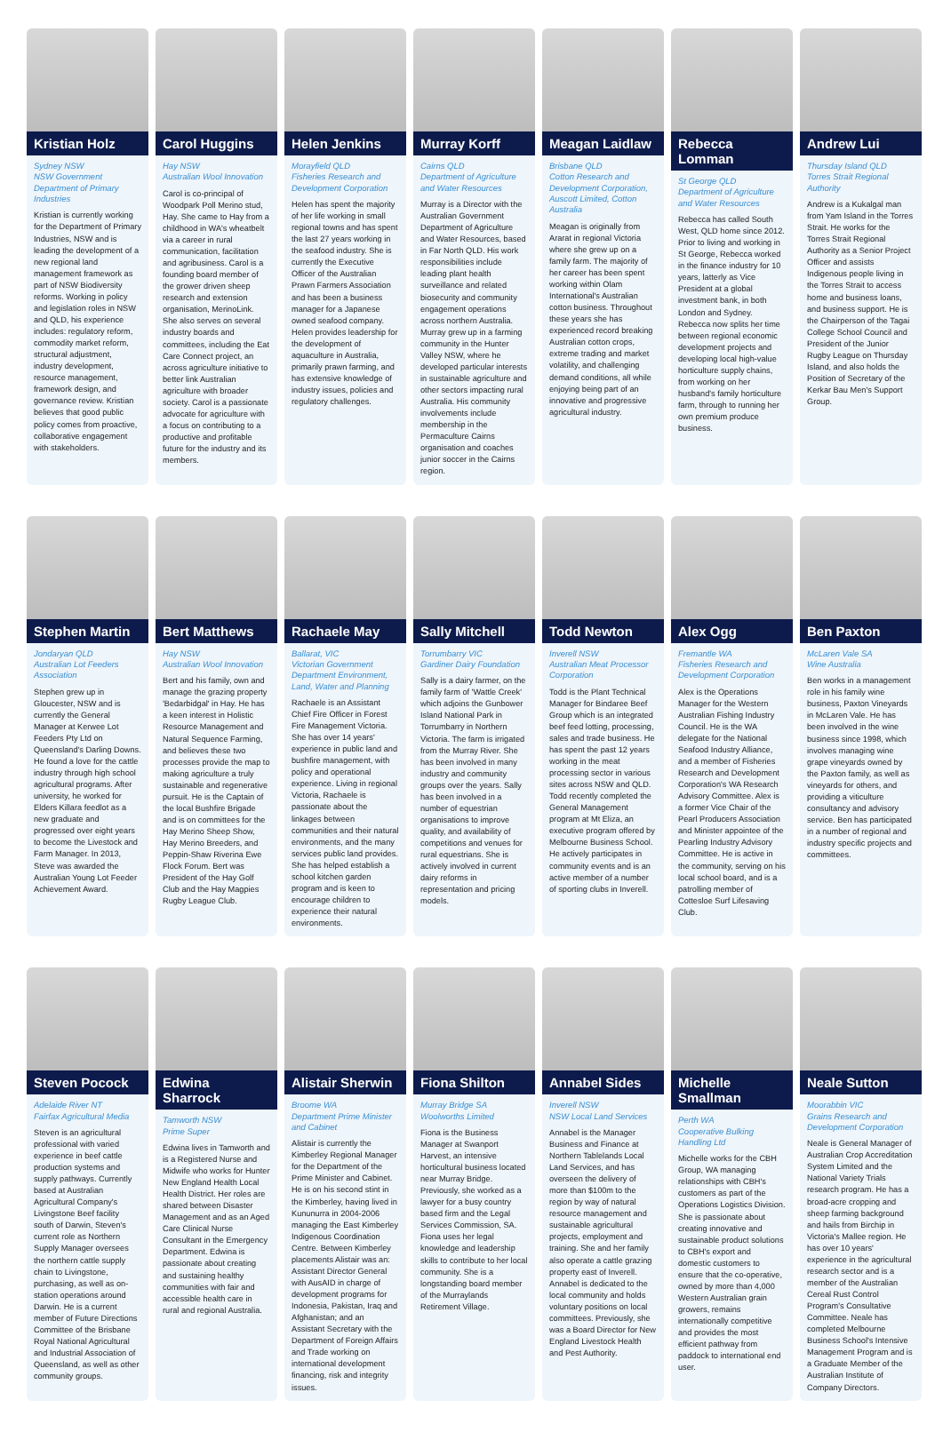Kristian Holz
Sydney NSW
NSW Government Department of Primary Industries
Kristian is currently working for the Department of Primary Industries, NSW and is leading the development of a new regional land management framework as part of NSW Biodiversity reforms. Working in policy and legislation roles in NSW and QLD, his experience includes: regulatory reform, commodity market reform, structural adjustment, industry development, resource management, framework design, and governance review. Kristian believes that good public policy comes from proactive, collaborative engagement with stakeholders.
Carol Huggins
Hay NSW
Australian Wool Innovation
Carol is co-principal of Woodpark Poll Merino stud, Hay. She came to Hay from a childhood in WA's wheatbelt via a career in rural communication, facilitation and agribusiness. Carol is a founding board member of the grower driven sheep research and extension organisation, MerinoLink. She also serves on several industry boards and committees, including the Eat Care Connect project, an across agriculture initiative to better link Australian agriculture with broader society. Carol is a passionate advocate for agriculture with a focus on contributing to a productive and profitable future for the industry and its members.
Helen Jenkins
Morayfield QLD
Fisheries Research and Development Corporation
Helen has spent the majority of her life working in small regional towns and has spent the last 27 years working in the seafood industry. She is currently the Executive Officer of the Australian Prawn Farmers Association and has been a business manager for a Japanese owned seafood company. Helen provides leadership for the development of aquaculture in Australia, primarily prawn farming, and has extensive knowledge of industry issues, policies and regulatory challenges.
Murray Korff
Cairns QLD
Department of Agriculture and Water Resources
Murray is a Director with the Australian Government Department of Agriculture and Water Resources, based in Far North QLD. His work responsibilities include leading plant health surveillance and related biosecurity and community engagement operations across northern Australia. Murray grew up in a farming community in the Hunter Valley NSW, where he developed particular interests in sustainable agriculture and other sectors impacting rural Australia. His community involvements include membership in the Permaculture Cairns organisation and coaches junior soccer in the Cairns region.
Meagan Laidlaw
Brisbane QLD
Cotton Research and Development Corporation, Auscott Limited, Cotton Australia
Meagan is originally from Ararat in regional Victoria where she grew up on a family farm. The majority of her career has been spent working within Olam International's Australian cotton business. Throughout these years she has experienced record breaking Australian cotton crops, extreme trading and market volatility, and challenging demand conditions, all while enjoying being part of an innovative and progressive agricultural industry.
Rebecca Lomman
St George QLD
Department of Agriculture and Water Resources
Rebecca has called South West, QLD home since 2012. Prior to living and working in St George, Rebecca worked in the finance industry for 10 years, latterly as Vice President at a global investment bank, in both London and Sydney. Rebecca now splits her time between regional economic development projects and developing local high-value horticulture supply chains, from working on her husband's family horticulture farm, through to running her own premium produce business.
Andrew Lui
Thursday Island QLD
Torres Strait Regional Authority
Andrew is a Kukalgal man from Yam Island in the Torres Strait. He works for the Torres Strait Regional Authority as a Senior Project Officer and assists Indigenous people living in the Torres Strait to access home and business loans, and business support. He is the Chairperson of the Tagai College School Council and President of the Junior Rugby League on Thursday Island, and also holds the Position of Secretary of the Kerkar Bau Men's Support Group.
Stephen Martin
Jondaryan QLD
Australian Lot Feeders Association
Stephen grew up in Gloucester, NSW and is currently the General Manager at Kerwee Lot Feeders Pty Ltd on Queensland's Darling Downs. He found a love for the cattle industry through high school agricultural programs. After university, he worked for Elders Killara feedlot as a new graduate and progressed over eight years to become the Livestock and Farm Manager. In 2013, Steve was awarded the Australian Young Lot Feeder Achievement Award.
Bert Matthews
Hay NSW
Australian Wool Innovation
Bert and his family, own and manage the grazing property 'Bedarbidgal' in Hay. He has a keen interest in Holistic Resource Management and Natural Sequence Farming, and believes these two processes provide the map to making agriculture a truly sustainable and regenerative pursuit. He is the Captain of the local Bushfire Brigade and is on committees for the Hay Merino Sheep Show, Hay Merino Breeders, and Peppin-Shaw Riverina Ewe Flock Forum. Bert was President of the Hay Golf Club and the Hay Magpies Rugby League Club.
Rachaele May
Ballarat, VIC
Victorian Government Department Environment, Land, Water and Planning
Rachaele is an Assistant Chief Fire Officer in Forest Fire Management Victoria. She has over 14 years' experience in public land and bushfire management, with policy and operational experience. Living in regional Victoria, Rachaele is passionate about the linkages between communities and their natural environments, and the many services public land provides. She has helped establish a school kitchen garden program and is keen to encourage children to experience their natural environments.
Sally Mitchell
Torrumbarry VIC
Gardiner Dairy Foundation
Sally is a dairy farmer, on the family farm of 'Wattle Creek' which adjoins the Gunbower Island National Park in Torrumbarry in Northern Victoria. The farm is irrigated from the Murray River. She has been involved in many industry and community groups over the years. Sally has been involved in a number of equestrian organisations to improve quality, and availability of competitions and venues for rural equestrians. She is actively involved in current dairy reforms in representation and pricing models.
Todd Newton
Inverell NSW
Australian Meat Processor Corporation
Todd is the Plant Technical Manager for Bindaree Beef Group which is an integrated beef feed lotting, processing, sales and trade business. He has spent the past 12 years working in the meat processing sector in various sites across NSW and QLD. Todd recently completed the General Management program at Mt Eliza, an executive program offered by Melbourne Business School. He actively participates in community events and is an active member of a number of sporting clubs in Inverell.
Alex Ogg
Fremantle WA
Fisheries Research and Development Corporation
Alex is the Operations Manager for the Western Australian Fishing Industry Council. He is the WA delegate for the National Seafood Industry Alliance, and a member of Fisheries Research and Development Corporation's WA Research Advisory Committee. Alex is a former Vice Chair of the Pearl Producers Association and Minister appointee of the Pearling Industry Advisory Committee. He is active in the community, serving on his local school board, and is a patrolling member of Cottesloe Surf Lifesaving Club.
Ben Paxton
McLaren Vale SA
Wine Australia
Ben works in a management role in his family wine business, Paxton Vineyards in McLaren Vale. He has been involved in the wine business since 1998, which involves managing wine grape vineyards owned by the Paxton family, as well as vineyards for others, and providing a viticulture consultancy and advisory service. Ben has participated in a number of regional and industry specific projects and committees.
Steven Pocock
Adelaide River NT
Fairfax Agricultural Media
Steven is an agricultural professional with varied experience in beef cattle production systems and supply pathways. Currently based at Australian Agricultural Company's Livingstone Beef facility south of Darwin, Steven's current role as Northern Supply Manager oversees the northern cattle supply chain to Livingstone, purchasing, as well as on-station operations around Darwin. He is a current member of Future Directions Committee of the Brisbane Royal National Agricultural and Industrial Association of Queensland, as well as other community groups.
Edwina Sharrock
Tamworth NSW
Prime Super
Edwina lives in Tamworth and is a Registered Nurse and Midwife who works for Hunter New England Health Local Health District. Her roles are shared between Disaster Management and as an Aged Care Clinical Nurse Consultant in the Emergency Department. Edwina is passionate about creating and sustaining healthy communities with fair and accessible health care in rural and regional Australia.
Alistair Sherwin
Broome WA
Department Prime Minister and Cabinet
Alistair is currently the Kimberley Regional Manager for the Department of the Prime Minister and Cabinet. He is on his second stint in the Kimberley, having lived in Kununurra in 2004-2006 managing the East Kimberley Indigenous Coordination Centre. Between Kimberley placements Alistair was an: Assistant Director General with AusAID in charge of development programs for Indonesia, Pakistan, Iraq and Afghanistan; and an Assistant Secretary with the Department of Foreign Affairs and Trade working on international development financing, risk and integrity issues.
Fiona Shilton
Murray Bridge SA
Woolworths Limited
Fiona is the Business Manager at Swanport Harvest, an intensive horticultural business located near Murray Bridge. Previously, she worked as a lawyer for a busy country based firm and the Legal Services Commission, SA. Fiona uses her legal knowledge and leadership skills to contribute to her local community. She is a longstanding board member of the Murraylands Retirement Village.
Annabel Sides
Inverell NSW
NSW Local Land Services
Annabel is the Manager Business and Finance at Northern Tablelands Local Land Services, and has overseen the delivery of more than $100m to the region by way of natural resource management and sustainable agricultural projects, employment and training. She and her family also operate a cattle grazing property east of Inverell. Annabel is dedicated to the local community and holds voluntary positions on local committees. Previously, she was a Board Director for New England Livestock Health and Pest Authority.
Michelle Smallman
Perth WA
Cooperative Bulking Handling Ltd
Michelle works for the CBH Group, WA managing relationships with CBH's customers as part of the Operations Logistics Division. She is passionate about creating innovative and sustainable product solutions to CBH's export and domestic customers to ensure that the co-operative, owned by more than 4,000 Western Australian grain growers, remains internationally competitive and provides the most efficient pathway from paddock to international end user.
Neale Sutton
Moorabbin VIC
Grains Research and Development Corporation
Neale is General Manager of Australian Crop Accreditation System Limited and the National Variety Trials research program. He has a broad-acre cropping and sheep farming background and hails from Birchip in Victoria's Mallee region. He has over 10 years' experience in the agricultural research sector and is a member of the Australian Cereal Rust Control Program's Consultative Committee. Neale has completed Melbourne Business School's Intensive Management Program and is a Graduate Member of the Australian Institute of Company Directors.